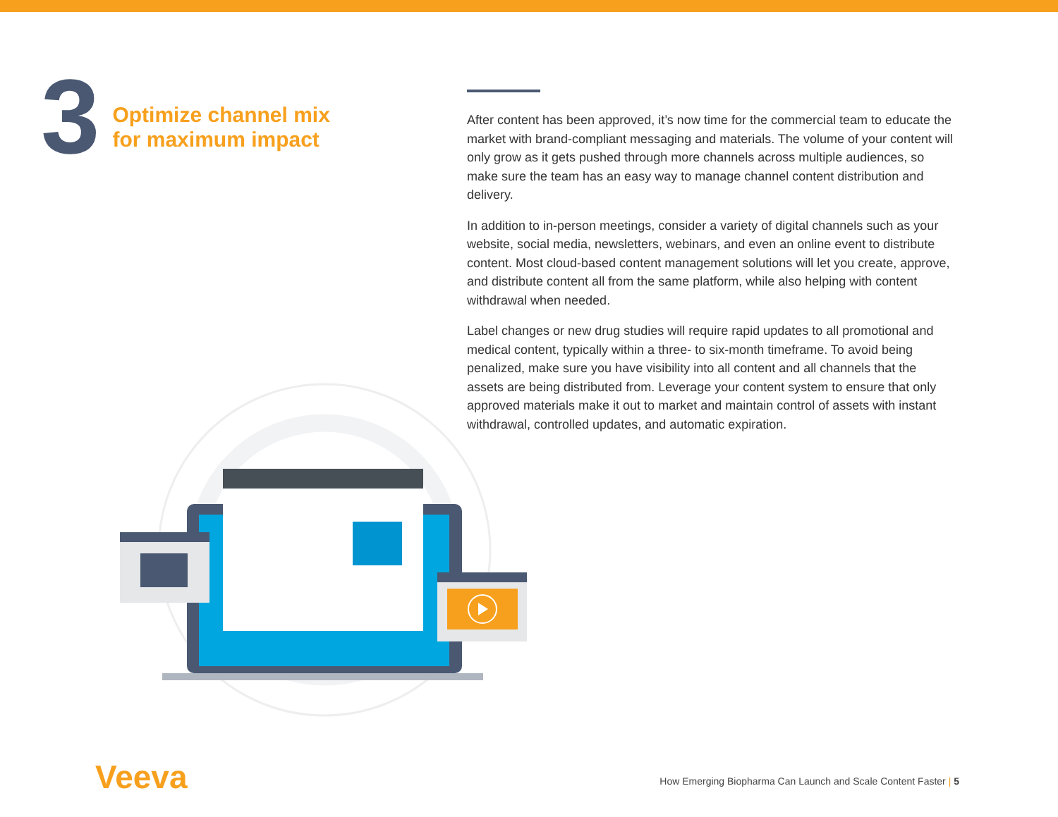3
Optimize channel mix
for maximum impact
After content has been approved, it’s now time for the commercial team to educate the market with brand-compliant messaging and materials. The volume of your content will only grow as it gets pushed through more channels across multiple audiences, so make sure the team has an easy way to manage channel content distribution and delivery.
In addition to in-person meetings, consider a variety of digital channels such as your website, social media, newsletters, webinars, and even an online event to distribute content. Most cloud-based content management solutions will let you create, approve, and distribute content all from the same platform, while also helping with content withdrawal when needed.
Label changes or new drug studies will require rapid updates to all promotional and medical content, typically within a three- to six-month timeframe. To avoid being penalized, make sure you have visibility into all content and all channels that the assets are being distributed from. Leverage your content system to ensure that only approved materials make it out to market and maintain control of assets with instant withdrawal, controlled updates, and automatic expiration.
Veeva
How Emerging Biopharma Can Launch and Scale Content Faster | 5